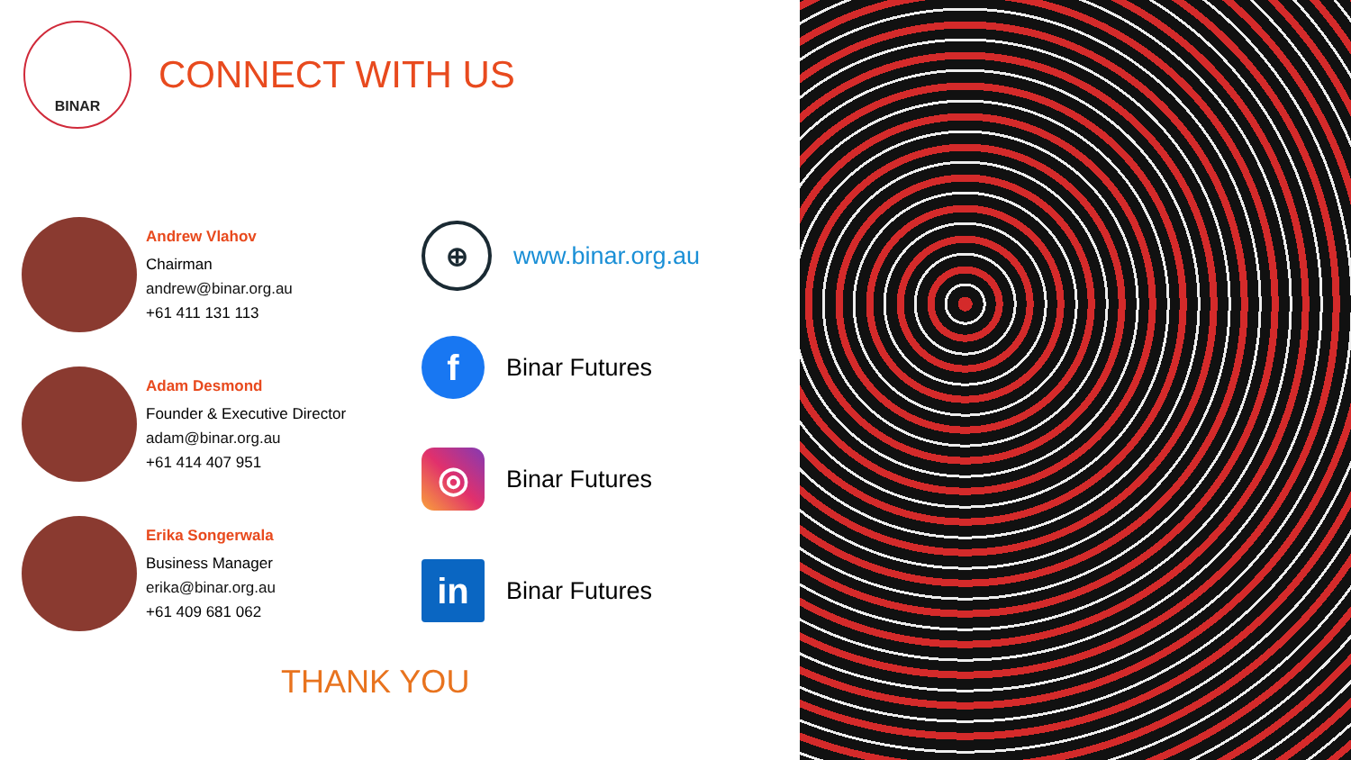BINAR
CONNECT WITH US
Andrew Vlahov
Chairman
andrew@binar.org.au
+61 411 131 113
Adam Desmond
Founder & Executive Director
adam@binar.org.au
+61 414 407 951
Erika Songerwala
Business Manager
erika@binar.org.au
+61 409 681 062
⊕
www.binar.org.au
f
Binar Futures
◎
Binar Futures
in
Binar Futures
THANK YOU